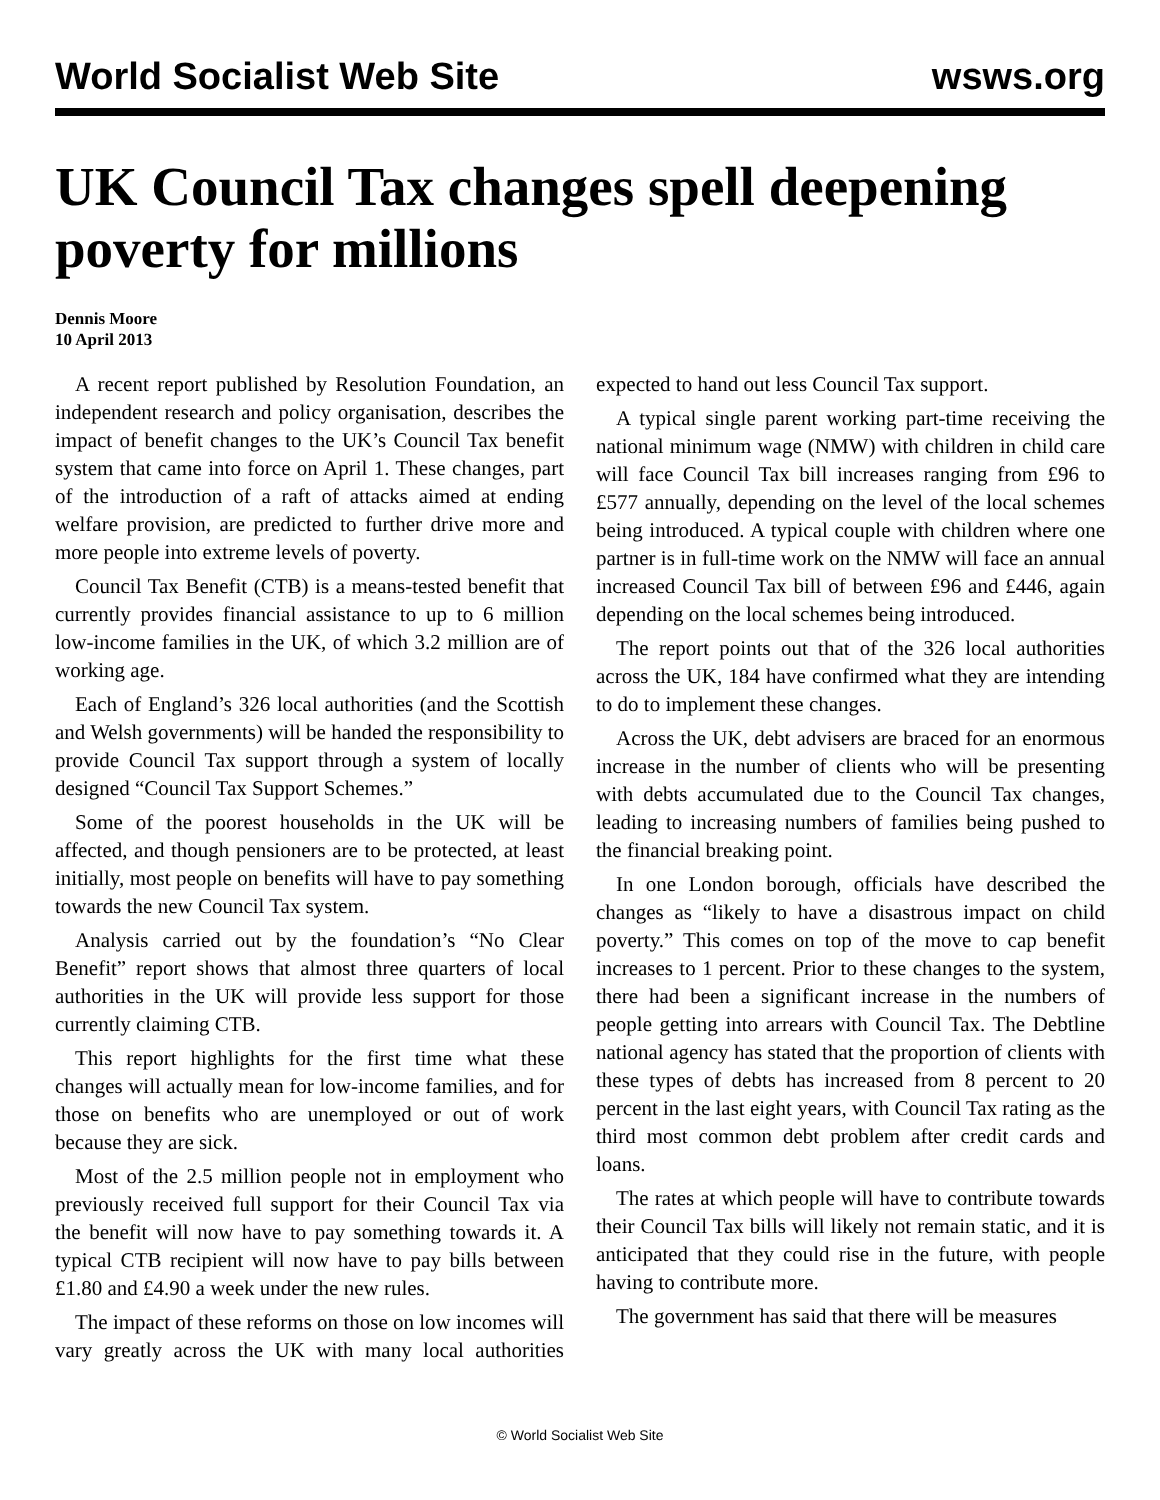World Socialist Web Site wsws.org
UK Council Tax changes spell deepening poverty for millions
Dennis Moore
10 April 2013
A recent report published by Resolution Foundation, an independent research and policy organisation, describes the impact of benefit changes to the UK’s Council Tax benefit system that came into force on April 1. These changes, part of the introduction of a raft of attacks aimed at ending welfare provision, are predicted to further drive more and more people into extreme levels of poverty.
Council Tax Benefit (CTB) is a means-tested benefit that currently provides financial assistance to up to 6 million low-income families in the UK, of which 3.2 million are of working age.
Each of England’s 326 local authorities (and the Scottish and Welsh governments) will be handed the responsibility to provide Council Tax support through a system of locally designed “Council Tax Support Schemes.”
Some of the poorest households in the UK will be affected, and though pensioners are to be protected, at least initially, most people on benefits will have to pay something towards the new Council Tax system.
Analysis carried out by the foundation’s “No Clear Benefit” report shows that almost three quarters of local authorities in the UK will provide less support for those currently claiming CTB.
This report highlights for the first time what these changes will actually mean for low-income families, and for those on benefits who are unemployed or out of work because they are sick.
Most of the 2.5 million people not in employment who previously received full support for their Council Tax via the benefit will now have to pay something towards it. A typical CTB recipient will now have to pay bills between £1.80 and £4.90 a week under the new rules.
The impact of these reforms on those on low incomes will vary greatly across the UK with many local authorities expected to hand out less Council Tax support.
A typical single parent working part-time receiving the national minimum wage (NMW) with children in child care will face Council Tax bill increases ranging from £96 to £577 annually, depending on the level of the local schemes being introduced. A typical couple with children where one partner is in full-time work on the NMW will face an annual increased Council Tax bill of between £96 and £446, again depending on the local schemes being introduced.
The report points out that of the 326 local authorities across the UK, 184 have confirmed what they are intending to do to implement these changes.
Across the UK, debt advisers are braced for an enormous increase in the number of clients who will be presenting with debts accumulated due to the Council Tax changes, leading to increasing numbers of families being pushed to the financial breaking point.
In one London borough, officials have described the changes as “likely to have a disastrous impact on child poverty.” This comes on top of the move to cap benefit increases to 1 percent. Prior to these changes to the system, there had been a significant increase in the numbers of people getting into arrears with Council Tax. The Debtline national agency has stated that the proportion of clients with these types of debts has increased from 8 percent to 20 percent in the last eight years, with Council Tax rating as the third most common debt problem after credit cards and loans.
The rates at which people will have to contribute towards their Council Tax bills will likely not remain static, and it is anticipated that they could rise in the future, with people having to contribute more.
The government has said that there will be measures
© World Socialist Web Site